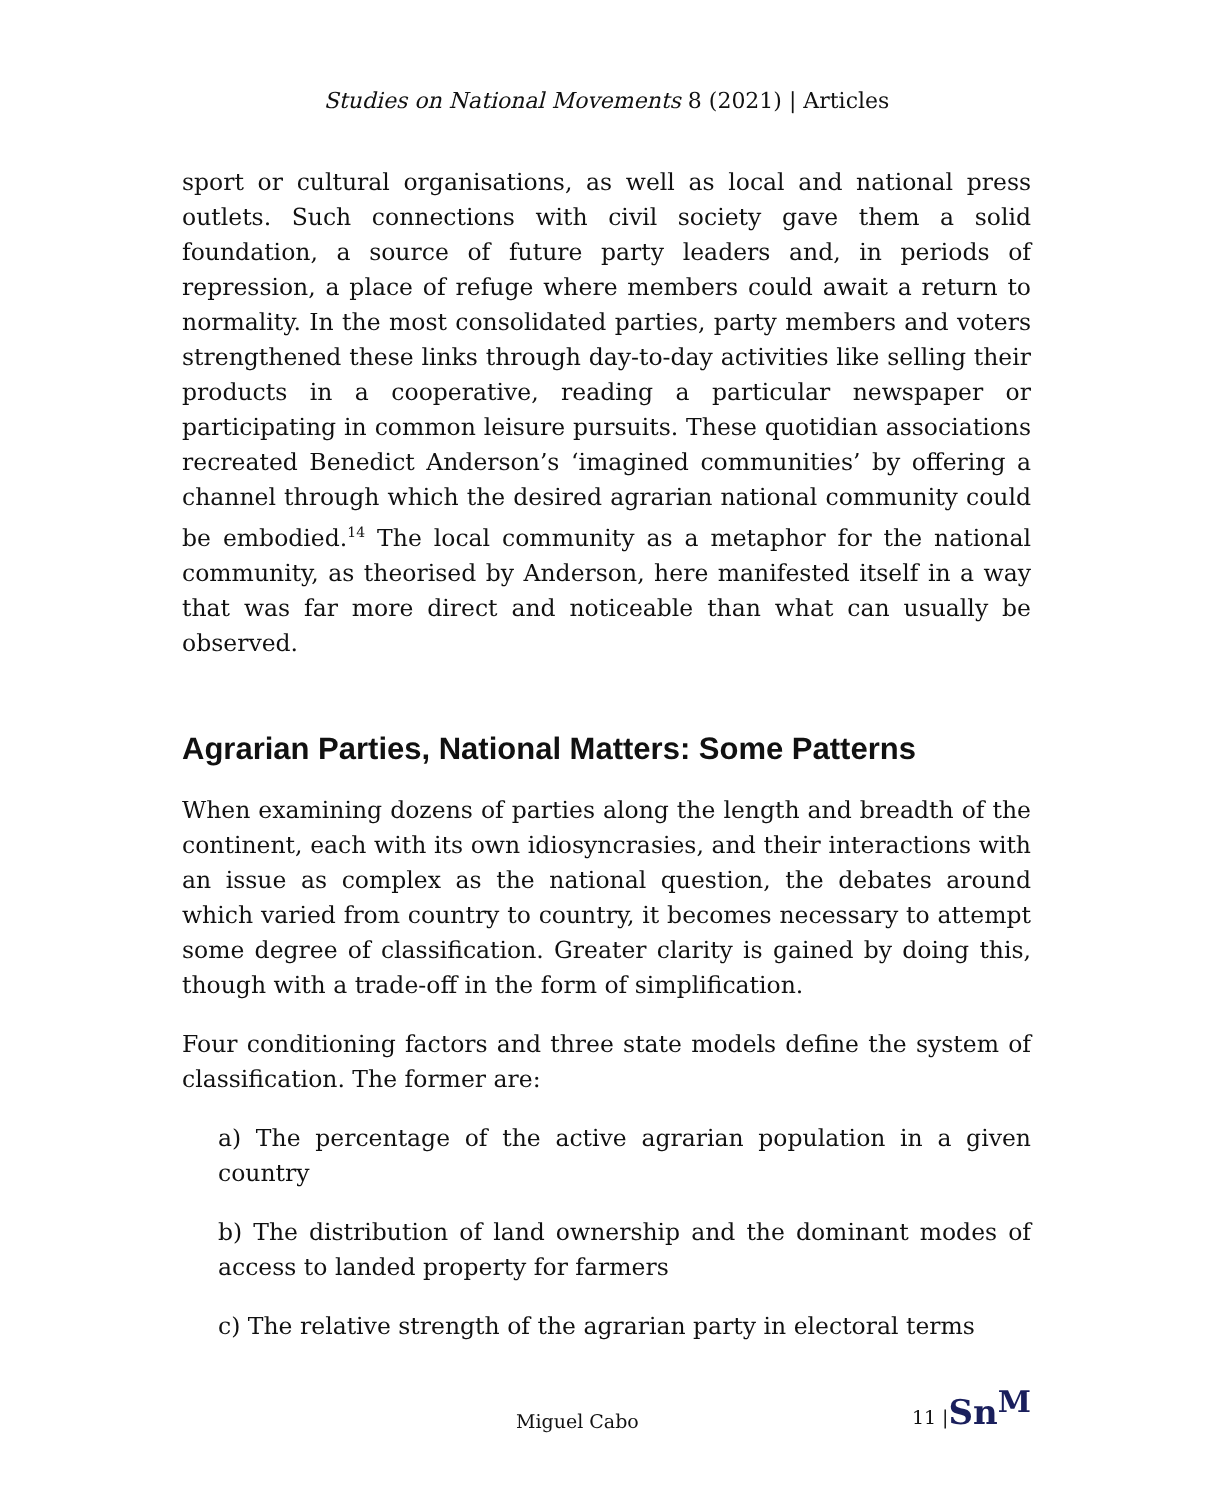Studies on National Movements 8 (2021) | Articles
sport or cultural organisations, as well as local and national press outlets. Such connections with civil society gave them a solid foundation, a source of future party leaders and, in periods of repression, a place of refuge where members could await a return to normality. In the most consolidated parties, party members and voters strengthened these links through day-to-day activities like selling their products in a cooperative, reading a particular newspaper or participating in common leisure pursuits. These quotidian associations recreated Benedict Anderson’s ‘imagined communities’ by offering a channel through which the desired agrarian national community could be embodied.<sup>14</sup> The local community as a metaphor for the national community, as theorised by Anderson, here manifested itself in a way that was far more direct and noticeable than what can usually be observed.
Agrarian Parties, National Matters: Some Patterns
When examining dozens of parties along the length and breadth of the continent, each with its own idiosyncrasies, and their interactions with an issue as complex as the national question, the debates around which varied from country to country, it becomes necessary to attempt some degree of classification. Greater clarity is gained by doing this, though with a trade-off in the form of simplification.
Four conditioning factors and three state models define the system of classification. The former are:
a) The percentage of the active agrarian population in a given country
b) The distribution of land ownership and the dominant modes of access to landed property for farmers
c) The relative strength of the agrarian party in electoral terms
Miguel Cabo 11 |Sn<sup>M</sup>